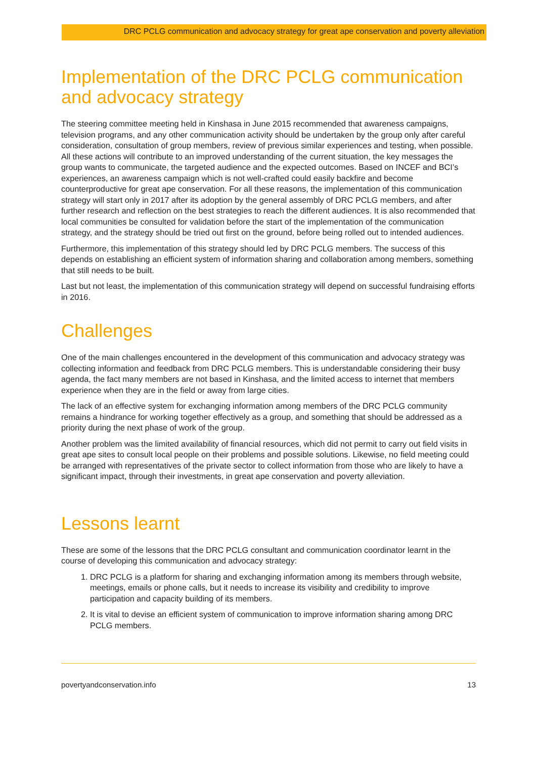DRC PCLG communication and advocacy strategy for great ape conservation and poverty alleviation
Implementation of the DRC PCLG communication and advocacy strategy
The steering committee meeting held in Kinshasa in June 2015 recommended that awareness campaigns, television programs, and any other communication activity should be undertaken by the group only after careful consideration, consultation of group members, review of previous similar experiences and testing, when possible. All these actions will contribute to an improved understanding of the current situation, the key messages the group wants to communicate, the targeted audience and the expected outcomes. Based on INCEF and BCI’s experiences, an awareness campaign which is not well-crafted could easily backfire and become counterproductive for great ape conservation. For all these reasons, the implementation of this communication strategy will start only in 2017 after its adoption by the general assembly of DRC PCLG members, and after further research and reflection on the best strategies to reach the different audiences. It is also recommended that local communities be consulted for validation before the start of the implementation of the communication strategy, and the strategy should be tried out first on the ground, before being rolled out to intended audiences.
Furthermore, this implementation of this strategy should led by DRC PCLG members. The success of this depends on establishing an efficient system of information sharing and collaboration among members, something that still needs to be built.
Last but not least, the implementation of this communication strategy will depend on successful fundraising efforts in 2016.
Challenges
One of the main challenges encountered in the development of this communication and advocacy strategy was collecting information and feedback from DRC PCLG members. This is understandable considering their busy agenda, the fact many members are not based in Kinshasa, and the limited access to internet that members experience when they are in the field or away from large cities.
The lack of an effective system for exchanging information among members of the DRC PCLG community remains a hindrance for working together effectively as a group, and something that should be addressed as a priority during the next phase of work of the group.
Another problem was the limited availability of financial resources, which did not permit to carry out field visits in great ape sites to consult local people on their problems and possible solutions. Likewise, no field meeting could be arranged with representatives of the private sector to collect information from those who are likely to have a significant impact, through their investments, in great ape conservation and poverty alleviation.
Lessons learnt
These are some of the lessons that the DRC PCLG consultant and communication coordinator learnt in the course of developing this communication and advocacy strategy:
1. DRC PCLG is a platform for sharing and exchanging information among its members through website, meetings, emails or phone calls, but it needs to increase its visibility and credibility to improve participation and capacity building of its members.
2. It is vital to devise an efficient system of communication to improve information sharing among DRC PCLG members.
povertyandconservation.info 13